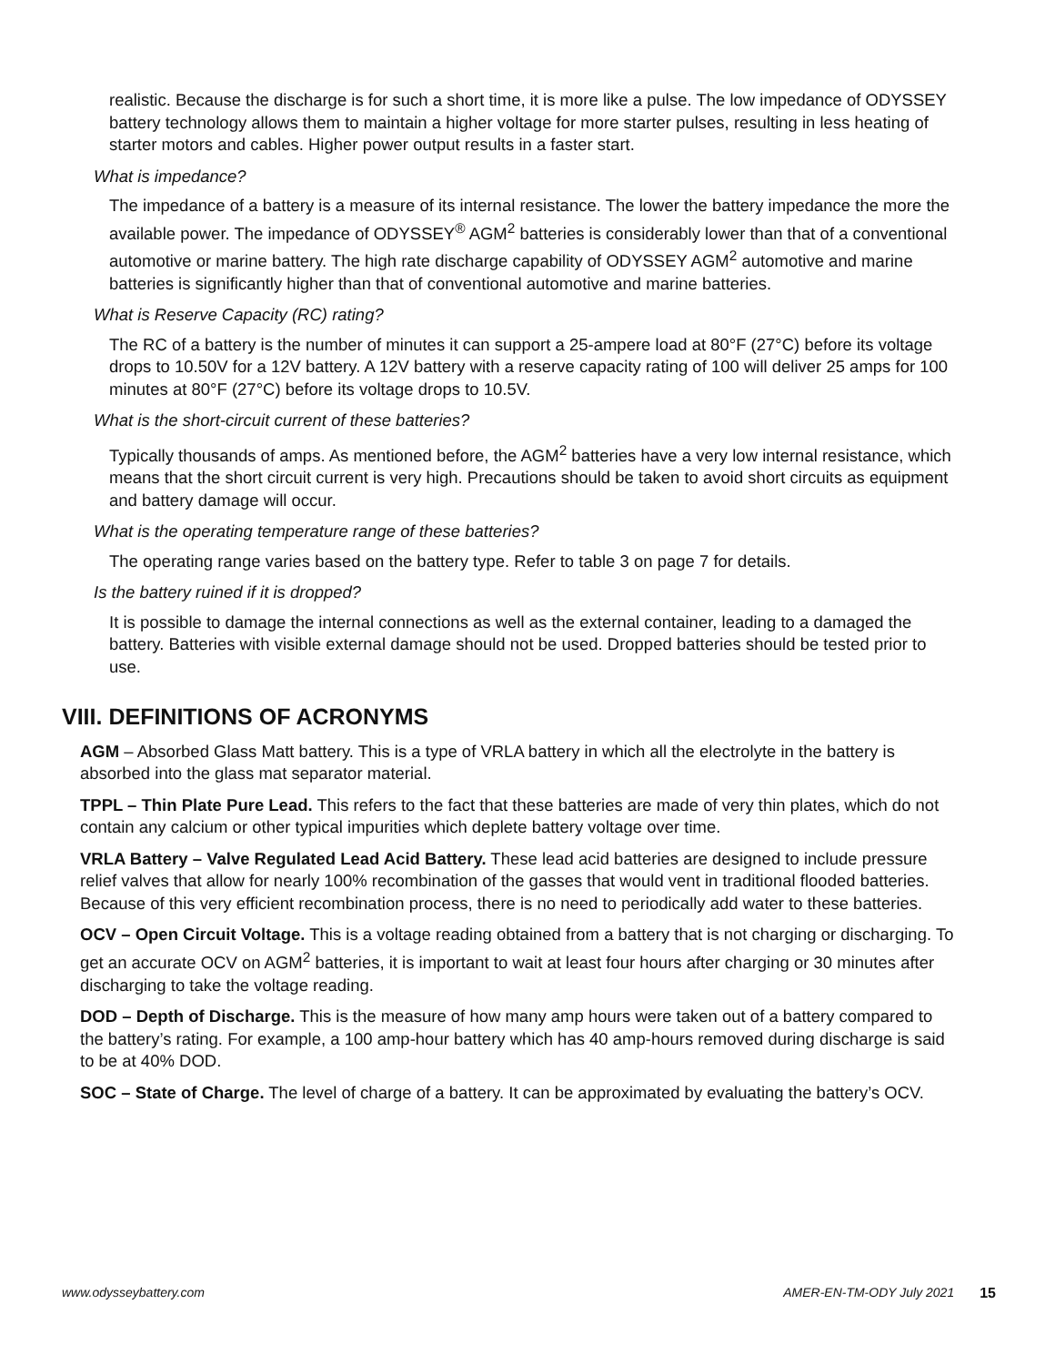realistic. Because the discharge is for such a short time, it is more like a pulse. The low impedance of ODYSSEY battery technology allows them to maintain a higher voltage for more starter pulses, resulting in less heating of starter motors and cables. Higher power output results in a faster start.
What is impedance?
The impedance of a battery is a measure of its internal resistance. The lower the battery impedance the more the available power. The impedance of ODYSSEY<sup>®</sup> AGM<sup>2</sup> batteries is considerably lower than that of a conventional automotive or marine battery. The high rate discharge capability of ODYSSEY AGM<sup>2</sup> automotive and marine batteries is significantly higher than that of conventional automotive and marine batteries.
What is Reserve Capacity (RC) rating?
The RC of a battery is the number of minutes it can support a 25-ampere load at 80°F (27°C) before its voltage drops to 10.50V for a 12V battery. A 12V battery with a reserve capacity rating of 100 will deliver 25 amps for 100 minutes at 80°F (27°C) before its voltage drops to 10.5V.
What is the short-circuit current of these batteries?
Typically thousands of amps. As mentioned before, the AGM<sup>2</sup> batteries have a very low internal resistance, which means that the short circuit current is very high. Precautions should be taken to avoid short circuits as equipment and battery damage will occur.
What is the operating temperature range of these batteries?
The operating range varies based on the battery type. Refer to table 3 on page 7 for details.
Is the battery ruined if it is dropped?
It is possible to damage the internal connections as well as the external container, leading to a damaged the battery. Batteries with visible external damage should not be used. Dropped batteries should be tested prior to use.
VIII. DEFINITIONS OF ACRONYMS
AGM – Absorbed Glass Matt battery. This is a type of VRLA battery in which all the electrolyte in the battery is absorbed into the glass mat separator material.
TPPL – Thin Plate Pure Lead. This refers to the fact that these batteries are made of very thin plates, which do not contain any calcium or other typical impurities which deplete battery voltage over time.
VRLA Battery – Valve Regulated Lead Acid Battery. These lead acid batteries are designed to include pressure relief valves that allow for nearly 100% recombination of the gasses that would vent in traditional flooded batteries. Because of this very efficient recombination process, there is no need to periodically add water to these batteries.
OCV – Open Circuit Voltage. This is a voltage reading obtained from a battery that is not charging or discharging. To get an accurate OCV on AGM<sup>2</sup> batteries, it is important to wait at least four hours after charging or 30 minutes after discharging to take the voltage reading.
DOD – Depth of Discharge. This is the measure of how many amp hours were taken out of a battery compared to the battery’s rating. For example, a 100 amp-hour battery which has 40 amp-hours removed during discharge is said to be at 40% DOD.
SOC – State of Charge. The level of charge of a battery. It can be approximated by evaluating the battery’s OCV.
www.odysseybattery.com AMER-EN-TM-ODY July 2021 15